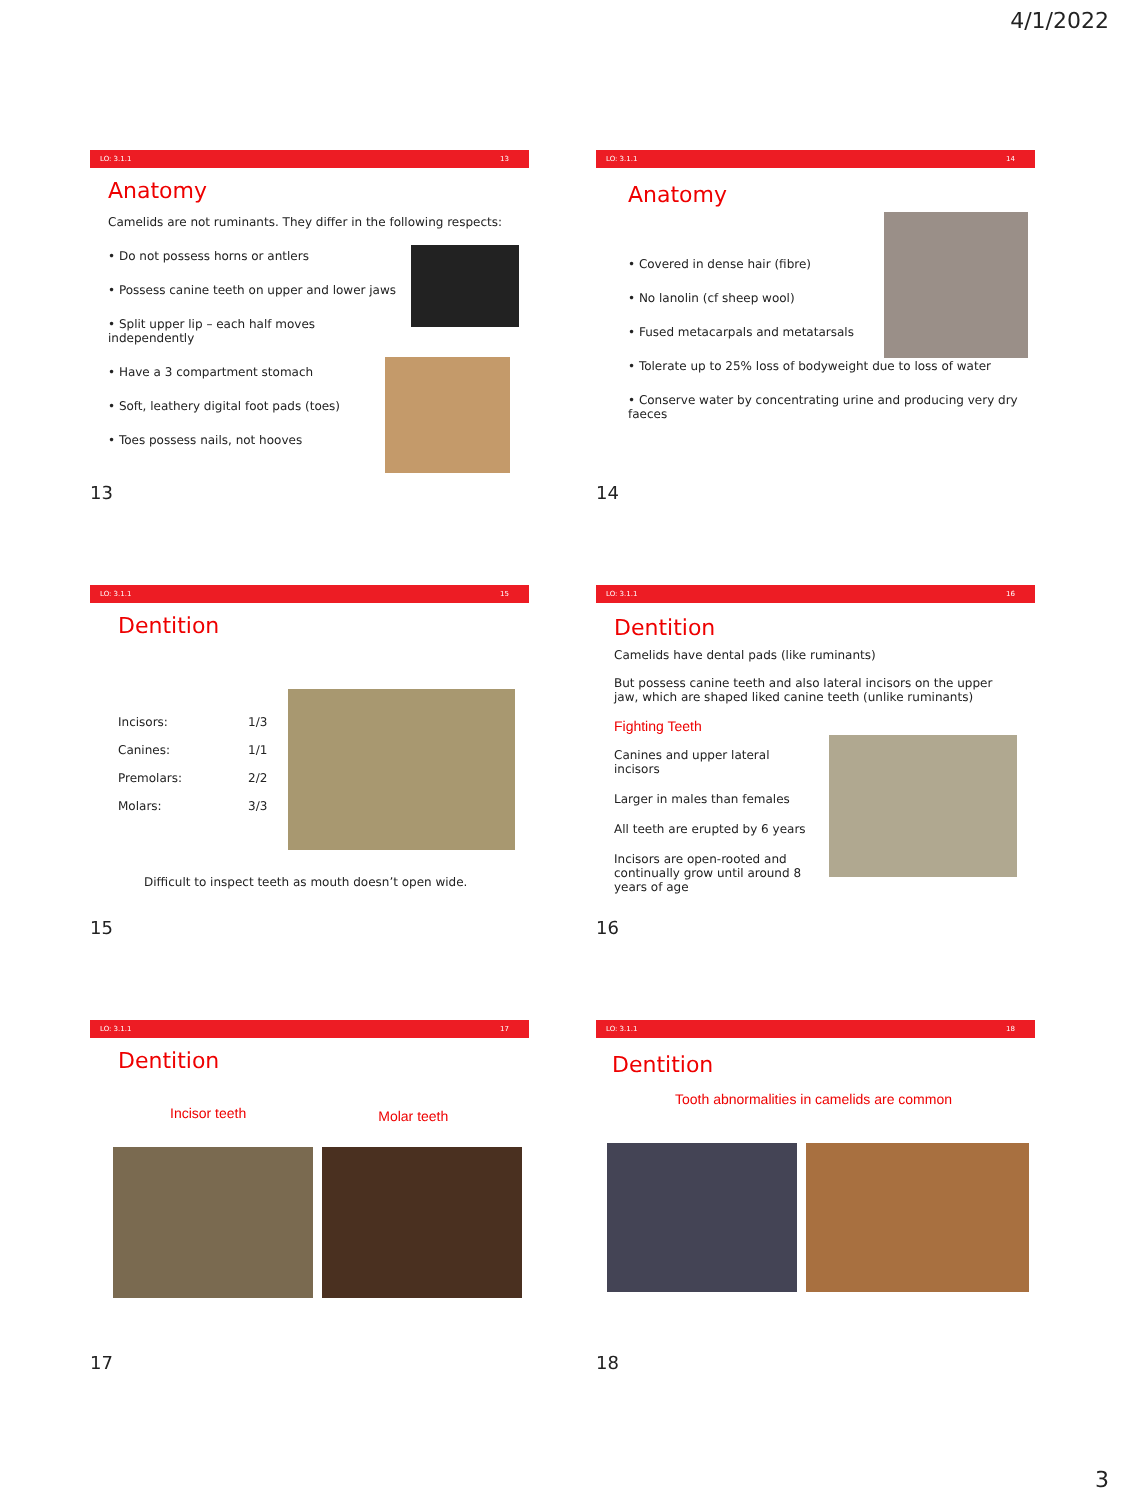4/1/2022
LO: 3.1.1 13
Anatomy
Camelids are not ruminants. They differ in the following respects:
• Do not possess horns or antlers
• Possess canine teeth on upper and lower jaws
• Split upper lip – each half moves independently
• Have a 3 compartment stomach
• Soft, leathery digital foot pads (toes)
• Toes possess nails, not hooves
13
LO: 3.1.1 14
Anatomy
• Covered in dense hair (fibre)
• No lanolin (cf sheep wool)
• Fused metacarpals and metatarsals
• Tolerate up to 25% loss of bodyweight due to loss of water
• Conserve water by concentrating urine and producing very dry faeces
14
LO: 3.1.1 15
Dentition
| Incisors: | 1/3 |
| Canines: | 1/1 |
| Premolars: | 2/2 |
| Molars: | 3/3 |
Difficult to inspect teeth as mouth doesn’t open wide.
15
LO: 3.1.1 16
Dentition
Camelids have dental pads (like ruminants)
But possess canine teeth and also lateral incisors on the upper jaw, which are shaped liked canine teeth (unlike ruminants)
Fighting Teeth
Canines and upper lateral incisors
Larger in males than females
All teeth are erupted by 6 years
Incisors are open-rooted and continually grow until around 8 years of age
16
LO: 3.1.1 17
Dentition
Incisor teeth
Molar teeth
17
LO: 3.1.1 18
Dentition
Tooth abnormalities in camelids are common
18
3